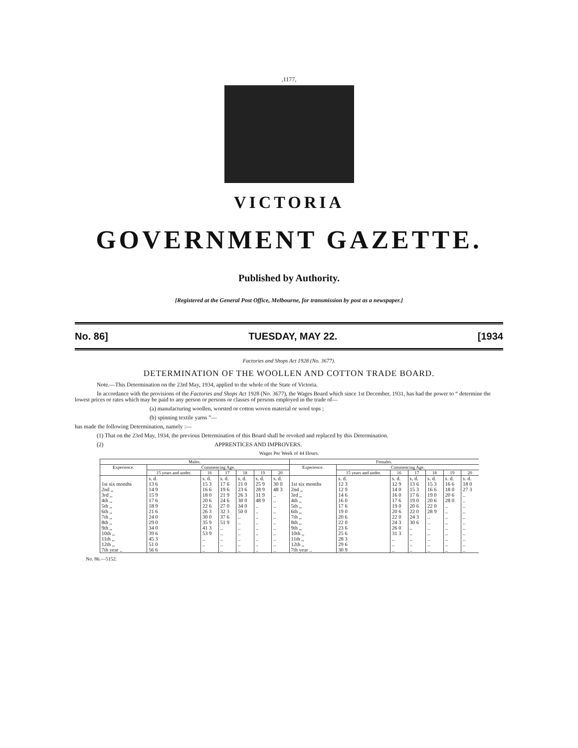,1177,
VICTORIA
GOVERNMENT GAZETTE.
Published by Authority.
[Registered at the General Post Office, Melbourne, for transmission by post as a newspaper.]
No. 86] TUESDAY, MAY 22. [1934
Factories and Shops Act 1928 (No. 3677).
DETERMINATION OF THE WOOLLEN AND COTTON TRADE BOARD.
Note.—This Determination on the 23rd May, 1934, applied to the whole of the State of Victoria.
In accordance with the provisions of the Factories and Shops Act 1928 (No. 3677), the Wages Board which since 1st December, 1931, has had the power to “ determine the lowest prices or rates which may be paid to any person or persons or classes of persons employed in the trade of—
(a) manufacturing woollen, worsted or cotton woven material or wool tops ;
(b) spinning textile yarns ”—
has made the following Determination, namely :—
(1) That on the 23rd May, 1934, the previous Determination of this Board shall be revoked and replaced by this Determination.
(2) APPRENTICES AND IMPROVERS.
Wages Per Week of 44 Hours.
| Males. | | | | | | | Females. | | | | | | |
| --- | --- | --- | --- | --- | --- | --- | --- | --- | --- | --- | --- | --- | --- |
| Experience. | Commencing Age. | | | | | | Experience. | Commencing Age. | | | | | |
| | 15 years and under. | 16 | 17 | 18 | 19 | 20 | | 15 years and under. | 16 | 17 | 18 | 19 | 20 |
| | s. d. | s. d. | s. d. | s. d. | s. d. | s. d. | | s. d. | s. d. | s. d. | s. d. | s. d. | s. d. |
| 1st six months | 13 6 | 15 3 | 17 6 | 21 0 | 25 9 | 30 0 | 1st six months | 12 3 | 12 9 | 13 6 | 15 3 | 16 6 | 18 0 |
| 2nd ,, | 14 9 | 16 6 | 19 6 | 23 6 | 28 9 | 48 3 | 2nd ,, | 12 9 | 14 0 | 15 3 | 16 6 | 18 0 | 27 3 |
| 3rd ,, | 15 9 | 18 0 | 21 9 | 26 3 | 31 9 | .. | 3rd ,, | 14 6 | 16 0 | 17 6 | 19 0 | 20 6 | .. |
| 4th ,, | 17 6 | 20 6 | 24 6 | 30 0 | 48 9 | .. | 4th ,, | 16 0 | 17 6 | 19 0 | 20 6 | 28 0 | .. |
| 5th ,, | 18 9 | 22 6 | 27 0 | 34 0 | .. | .. | 5th ,, | 17 6 | 19 0 | 20 6 | 22 0 | .. | .. |
| 6th ,, | 21 6 | 26 3 | 32 3 | 50 0 | .. | .. | 6th ,, | 19 0 | 20 6 | 22 0 | 28 9 | .. | .. |
| 7th ,, | 24 0 | 30 0 | 37 6 | .. | .. | .. | 7th ,, | 20 6 | 22 0 | 24 3 | .. | .. | .. |
| 8th ,, | 29 0 | 35 9 | 51 9 | .. | .. | .. | 8th ,, | 22 0 | 24 3 | 30 6 | .. | .. | .. |
| 9th ,, | 34 0 | 41 3 | .. | .. | .. | .. | 9th ,, | 23 6 | 26 0 | .. | .. | .. | .. |
| 10th ,, | 39 6 | 53 9 | .. | .. | .. | .. | 10th ,, | 25 6 | 31 3 | .. | .. | .. | .. |
| 11th ,, | 45 3 | .. | .. | .. | .. | .. | 11th ,, | 28 3 | .. | .. | .. | .. | .. |
| 12th ,, | 51 0 | .. | .. | .. | .. | .. | 12th ,, | 29 6 | .. | .. | .. | .. | .. |
| 7th year .. | 56 6 | .. | .. | .. | .. | .. | 7th year .. | 30 9 | .. | .. | .. | .. | .. |
No. 86.—5152.